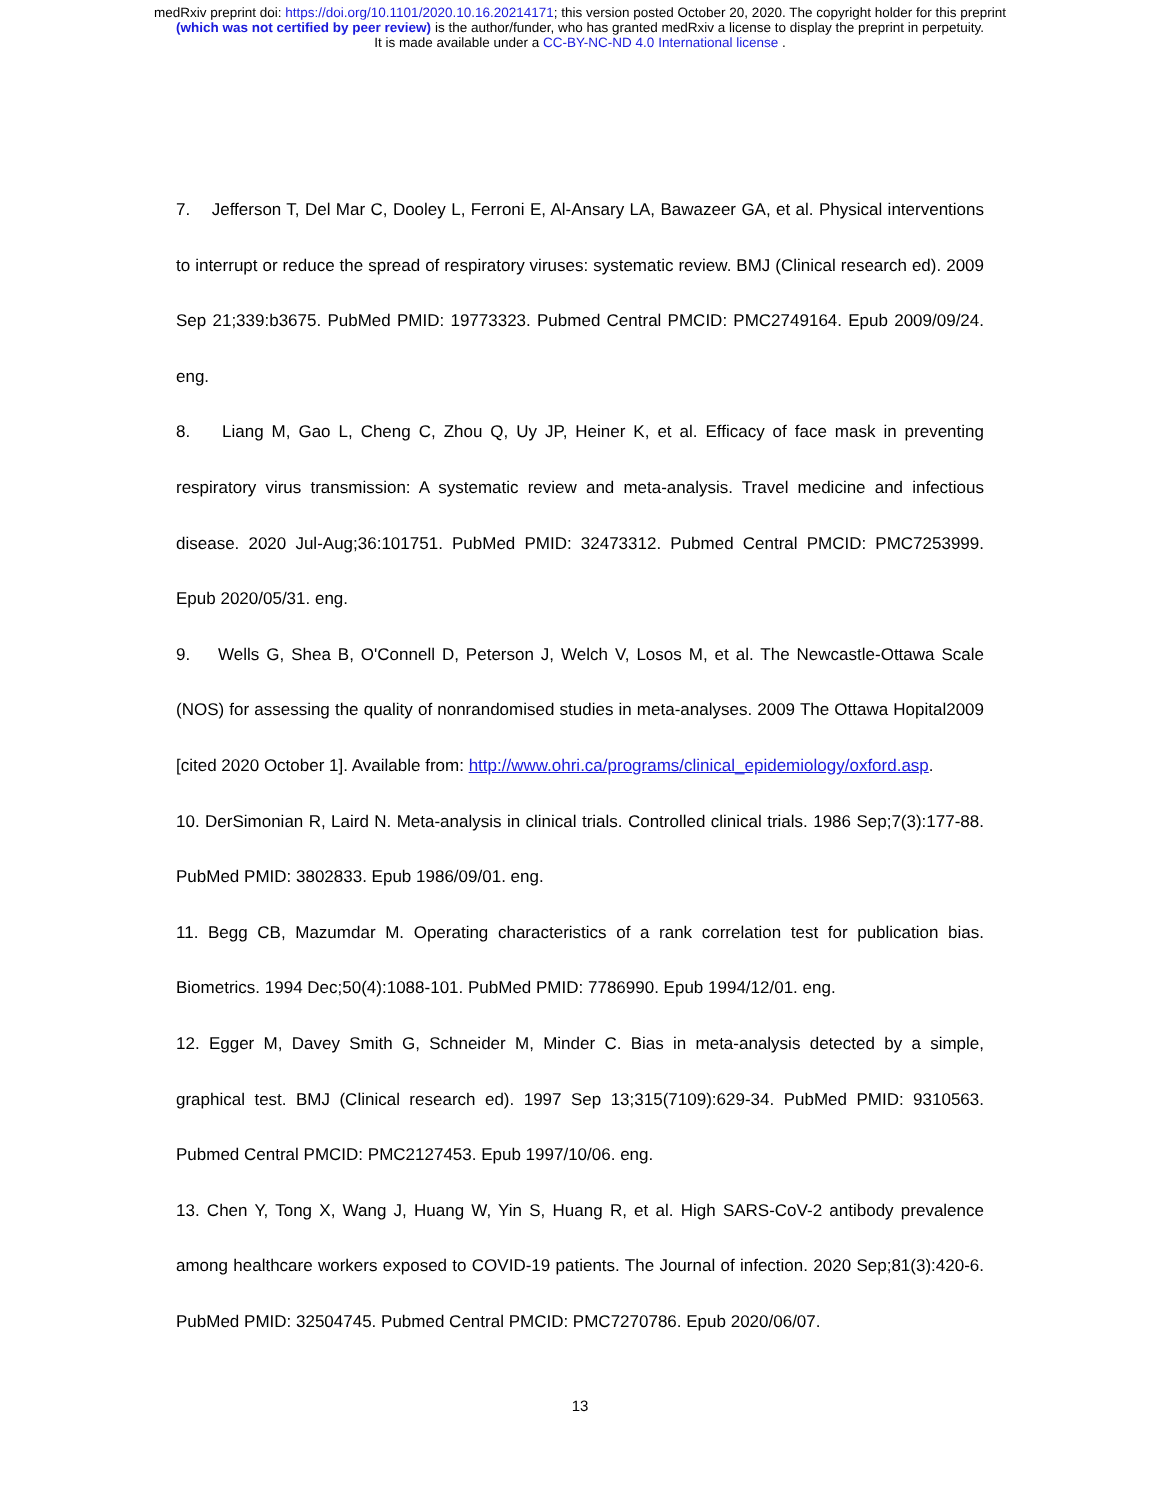medRxiv preprint doi: https://doi.org/10.1101/2020.10.16.20214171; this version posted October 20, 2020. The copyright holder for this preprint
(which was not certified by peer review) is the author/funder, who has granted medRxiv a license to display the preprint in perpetuity.
It is made available under a CC-BY-NC-ND 4.0 International license .
7. Jefferson T, Del Mar C, Dooley L, Ferroni E, Al-Ansary LA, Bawazeer GA, et al. Physical interventions to interrupt or reduce the spread of respiratory viruses: systematic review. BMJ (Clinical research ed). 2009 Sep 21;339:b3675. PubMed PMID: 19773323. Pubmed Central PMCID: PMC2749164. Epub 2009/09/24. eng.
8. Liang M, Gao L, Cheng C, Zhou Q, Uy JP, Heiner K, et al. Efficacy of face mask in preventing respiratory virus transmission: A systematic review and meta-analysis. Travel medicine and infectious disease. 2020 Jul-Aug;36:101751. PubMed PMID: 32473312. Pubmed Central PMCID: PMC7253999. Epub 2020/05/31. eng.
9. Wells G, Shea B, O'Connell D, Peterson J, Welch V, Losos M, et al. The Newcastle-Ottawa Scale (NOS) for assessing the quality of nonrandomised studies in meta-analyses. 2009 The Ottawa Hopital2009 [cited 2020 October 1]. Available from: http://www.ohri.ca/programs/clinical_epidemiology/oxford.asp.
10. DerSimonian R, Laird N. Meta-analysis in clinical trials. Controlled clinical trials. 1986 Sep;7(3):177-88. PubMed PMID: 3802833. Epub 1986/09/01. eng.
11. Begg CB, Mazumdar M. Operating characteristics of a rank correlation test for publication bias. Biometrics. 1994 Dec;50(4):1088-101. PubMed PMID: 7786990. Epub 1994/12/01. eng.
12. Egger M, Davey Smith G, Schneider M, Minder C. Bias in meta-analysis detected by a simple, graphical test. BMJ (Clinical research ed). 1997 Sep 13;315(7109):629-34. PubMed PMID: 9310563. Pubmed Central PMCID: PMC2127453. Epub 1997/10/06. eng.
13. Chen Y, Tong X, Wang J, Huang W, Yin S, Huang R, et al. High SARS-CoV-2 antibody prevalence among healthcare workers exposed to COVID-19 patients. The Journal of infection. 2020 Sep;81(3):420-6. PubMed PMID: 32504745. Pubmed Central PMCID: PMC7270786. Epub 2020/06/07.
13